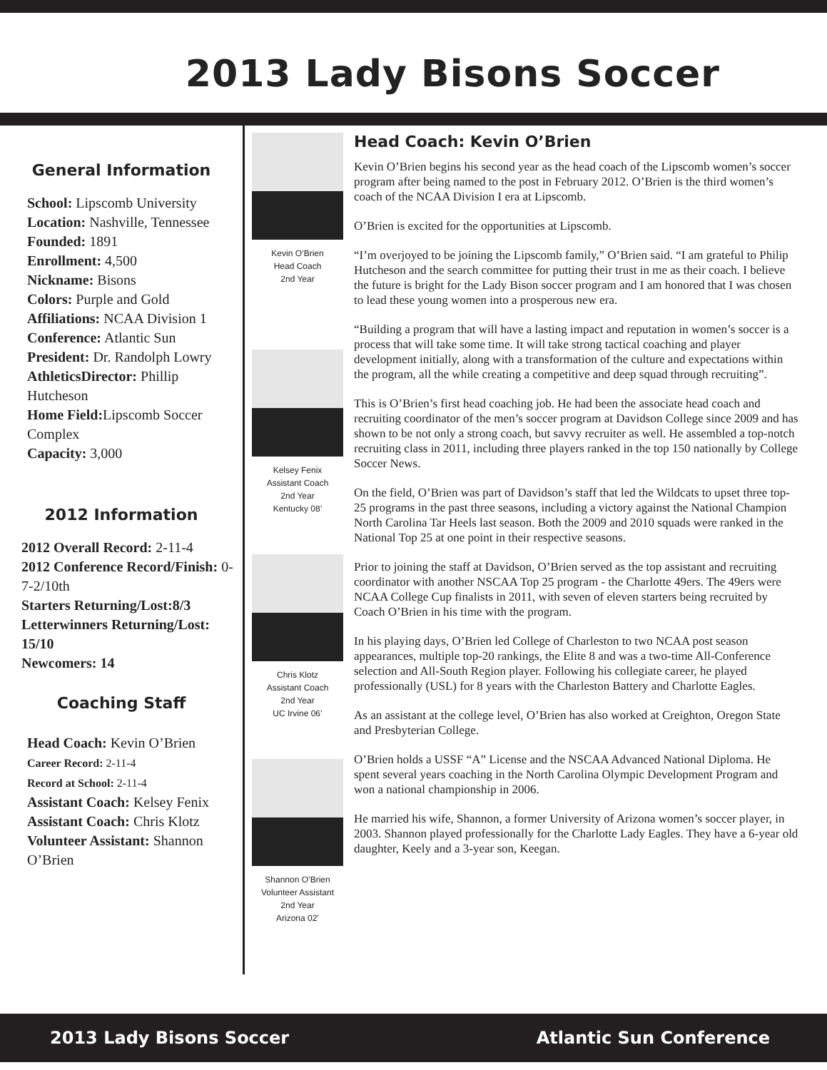2013 Lady Bisons Soccer
General Information
School: Lipscomb University
Location: Nashville, Tennessee
Founded: 1891
Enrollment: 4,500
Nickname: Bisons
Colors: Purple and Gold
Affiliations: NCAA Division 1
Conference: Atlantic Sun
President: Dr. Randolph Lowry
AthleticsDirector: Phillip Hutcheson
Home Field: Lipscomb Soccer Complex
Capacity: 3,000
2012 Information
2012 Overall Record: 2-11-4
2012 Conference Record/Finish: 0-7-2/10th
Starters Returning/Lost:8/3
Letterwinners Returning/Lost: 15/10
Newcomers: 14
Coaching Staff
Head Coach: Kevin O’Brien
Career Record: 2-11-4
Record at School: 2-11-4
Assistant Coach: Kelsey Fenix
Assistant Coach: Chris Klotz
Volunteer Assistant: Shannon O’Brien
Kevin O’Brien
Head Coach
2nd Year
Kelsey Fenix
Assistant Coach
2nd Year
Kentucky 08’
Chris Klotz
Assistant Coach
2nd Year
UC Irvine 06’
Shannon O’Brien
Volunteer Assistant
2nd Year
Arizona 02’
Head Coach: Kevin O’Brien
Kevin O’Brien begins his second year as the head coach of the Lipscomb women’s soccer program after being named to the post in February 2012. O’Brien is the third women’s coach of the NCAA Division I era at Lipscomb.
O’Brien is excited for the opportunities at Lipscomb.
“I’m overjoyed to be joining the Lipscomb family,” O’Brien said. “I am grateful to Philip Hutcheson and the search committee for putting their trust in me as their coach. I believe the future is bright for the Lady Bison soccer program and I am honored that I was chosen to lead these young women into a prosperous new era.
“Building a program that will have a lasting impact and reputation in women’s soccer is a process that will take some time. It will take strong tactical coaching and player development initially, along with a transformation of the culture and expectations within the program, all the while creating a competitive and deep squad through recruiting”.
This is O’Brien’s first head coaching job. He had been the associate head coach and recruiting coordinator of the men’s soccer program at Davidson College since 2009 and has shown to be not only a strong coach, but savvy recruiter as well. He assembled a top-notch recruiting class in 2011, including three players ranked in the top 150 nationally by College Soccer News.
On the field, O’Brien was part of Davidson’s staff that led the Wildcats to upset three top-25 programs in the past three seasons, including a victory against the National Champion North Carolina Tar Heels last season. Both the 2009 and 2010 squads were ranked in the National Top 25 at one point in their respective seasons.
Prior to joining the staff at Davidson, O’Brien served as the top assistant and recruiting coordinator with another NSCAA Top 25 program - the Charlotte 49ers. The 49ers were NCAA College Cup finalists in 2011, with seven of eleven starters being recruited by Coach O’Brien in his time with the program.
In his playing days, O’Brien led College of Charleston to two NCAA post season appearances, multiple top-20 rankings, the Elite 8 and was a two-time All-Conference selection and All-South Region player. Following his collegiate career, he played professionally (USL) for 8 years with the Charleston Battery and Charlotte Eagles.
As an assistant at the college level, O’Brien has also worked at Creighton, Oregon State and Presbyterian College.
O’Brien holds a USSF “A” License and the NSCAA Advanced National Diploma. He spent several years coaching in the North Carolina Olympic Development Program and won a national championship in 2006.
He married his wife, Shannon, a former University of Arizona women’s soccer player, in 2003. Shannon played professionally for the Charlotte Lady Eagles. They have a 6-year old daughter, Keely and a 3-year son, Keegan.
2013 Lady Bisons Soccer Atlantic Sun Conference